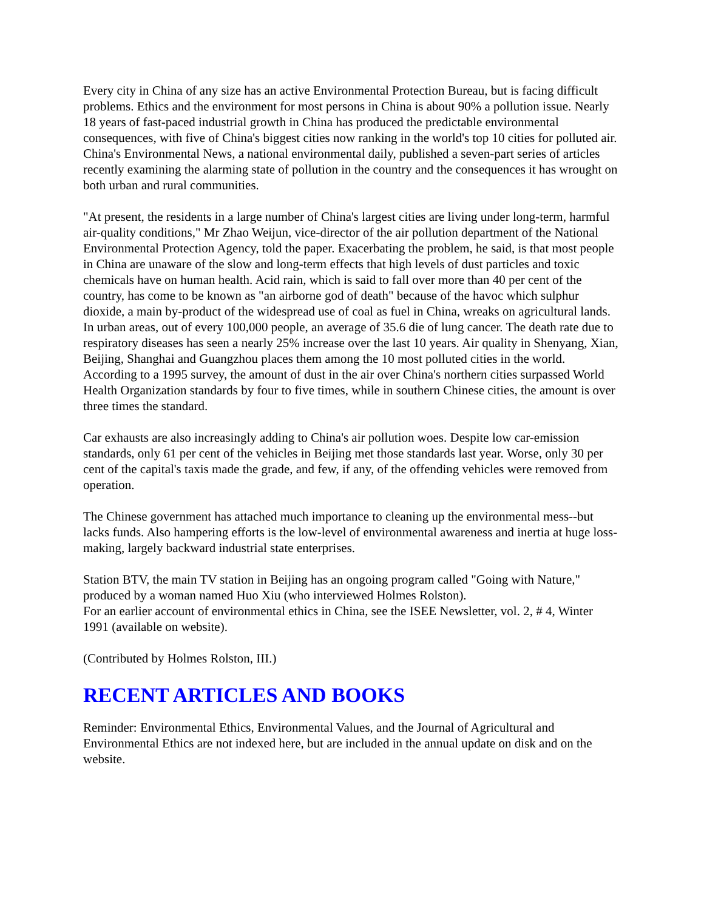Every city in China of any size has an active Environmental Protection Bureau, but is facing difficult problems. Ethics and the environment for most persons in China is about 90% a pollution issue. Nearly 18 years of fast-paced industrial growth in China has produced the predictable environmental consequences, with five of China's biggest cities now ranking in the world's top 10 cities for polluted air. China's Environmental News, a national environmental daily, published a seven-part series of articles recently examining the alarming state of pollution in the country and the consequences it has wrought on both urban and rural communities.
"At present, the residents in a large number of China's largest cities are living under long-term, harmful air-quality conditions," Mr Zhao Weijun, vice-director of the air pollution department of the National Environmental Protection Agency, told the paper. Exacerbating the problem, he said, is that most people in China are unaware of the slow and long-term effects that high levels of dust particles and toxic chemicals have on human health. Acid rain, which is said to fall over more than 40 per cent of the country, has come to be known as "an airborne god of death" because of the havoc which sulphur dioxide, a main by-product of the widespread use of coal as fuel in China, wreaks on agricultural lands.
In urban areas, out of every 100,000 people, an average of 35.6 die of lung cancer. The death rate due to respiratory diseases has seen a nearly 25% increase over the last 10 years. Air quality in Shenyang, Xian, Beijing, Shanghai and Guangzhou places them among the 10 most polluted cities in the world. According to a 1995 survey, the amount of dust in the air over China's northern cities surpassed World Health Organization standards by four to five times, while in southern Chinese cities, the amount is over three times the standard.
Car exhausts are also increasingly adding to China's air pollution woes. Despite low car-emission standards, only 61 per cent of the vehicles in Beijing met those standards last year. Worse, only 30 per cent of the capital's taxis made the grade, and few, if any, of the offending vehicles were removed from operation.
The Chinese government has attached much importance to cleaning up the environmental mess--but lacks funds. Also hampering efforts is the low-level of environmental awareness and inertia at huge loss-making, largely backward industrial state enterprises.
Station BTV, the main TV station in Beijing has an ongoing program called "Going with Nature," produced by a woman named Huo Xiu (who interviewed Holmes Rolston).
For an earlier account of environmental ethics in China, see the ISEE Newsletter, vol. 2, # 4, Winter 1991 (available on website).
(Contributed by Holmes Rolston, III.)
RECENT ARTICLES AND BOOKS
Reminder: Environmental Ethics, Environmental Values, and the Journal of Agricultural and Environmental Ethics are not indexed here, but are included in the annual update on disk and on the website.